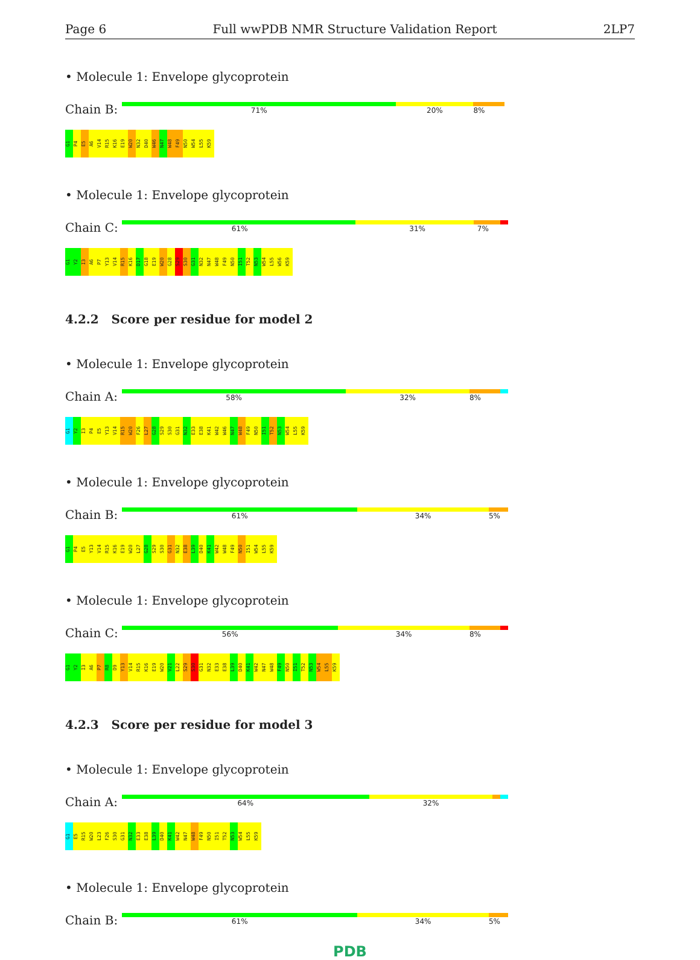Page 6 Full wwPDB NMR Structure Validation Report 2LP7
• Molecule 1: Envelope glycoprotein
Chain B:
71% 20% 8%
G1 P4 E5 A6 V14 R15 K16 E19 W20 N32 D40 W46 N47 W48 F49 N50 W54 L55 K59
• Molecule 1: Envelope glycoprotein
Chain C:
61% 31% 7%
G1 Y2 I3 A6 P7 Y13 V14 R15 K16 D17 G18 E19 W20 G28 S29 S30 G31 N32 N47 W48 F49 N50 I51 T52 N53 W54 L55 W56 K59
4.2.2 Score per residue for model 2
• Molecule 1: Envelope glycoprotein
Chain A:
58% 32% 8%
G1 Y2 I3 P4 E5 Y13 V14 R15 W20 F26 L27 G28 S29 S30 G31 N32 E33 E38 K41 W42 W46 N47 W48 F49 N50 I51 T52 N53 W54 L55 K59
• Molecule 1: Envelope glycoprotein
Chain B:
61% 34% 5%
G1 P4 E5 Y13 V14 R15 K16 E19 W20 L27 G28 S29 S30 G31 N32 E38 L39 D40 K41 W42 W48 F49 N50 I51 W54 L55 K59
• Molecule 1: Envelope glycoprotein
Chain C:
56% 34% 8%
G1 Y2 I3 A6 P7 R8 D9 Y13 V14 R15 K16 E19 W20 V21 L22 S29 S30 G31 N32 E33 E38 L39 D40 K41 W42 N47 W48 F49 N50 I51 T52 N53 W54 L55 K59
4.2.3 Score per residue for model 3
• Molecule 1: Envelope glycoprotein
Chain A:
64% 32%
G1 E5 R15 W20 L23 F26 S30 G31 N32 E33 E38 L39 D40 K41 W42 N47 W48 F49 N50 I51 T52 N53 W54 L55 K59
• Molecule 1: Envelope glycoprotein
Chain B:
61% 34% 5%
PDB